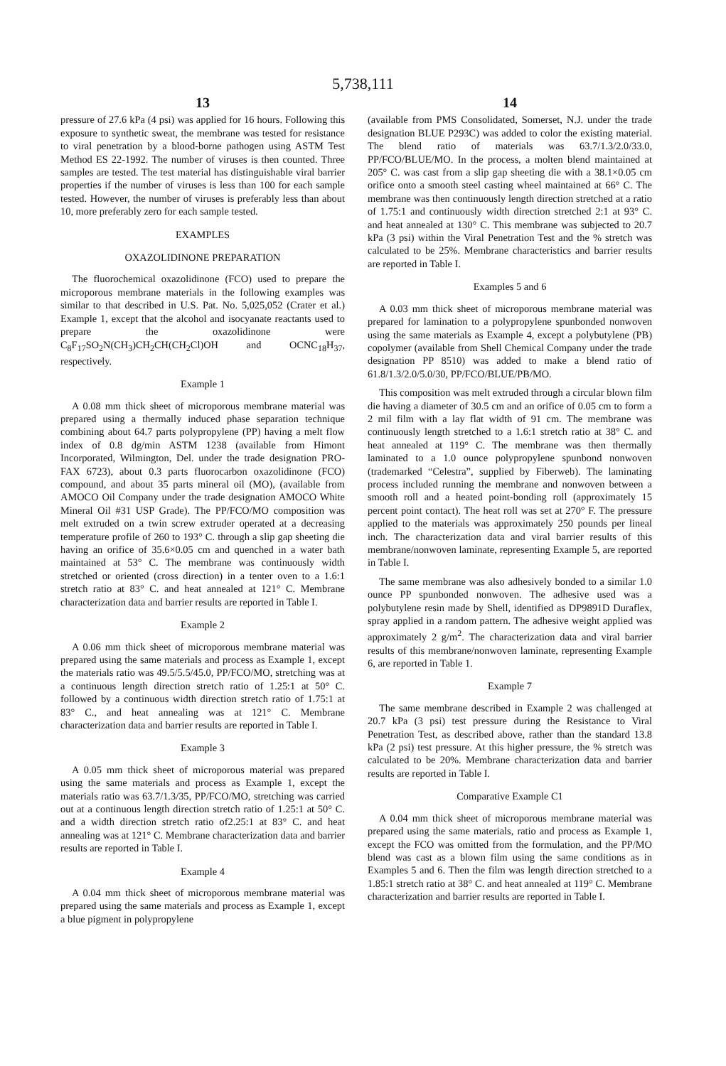5,738,111
13
pressure of 27.6 kPa (4 psi) was applied for 16 hours. Following this exposure to synthetic sweat, the membrane was tested for resistance to viral penetration by a blood-borne pathogen using ASTM Test Method ES 22-1992. The number of viruses is then counted. Three samples are tested. The test material has distinguishable viral barrier properties if the number of viruses is less than 100 for each sample tested. However, the number of viruses is preferably less than about 10, more preferably zero for each sample tested.
EXAMPLES
OXAZOLIDINONE PREPARATION
The fluorochemical oxazolidinone (FCO) used to prepare the microporous membrane materials in the following examples was similar to that described in U.S. Pat. No. 5,025,052 (Crater et al.) Example 1, except that the alcohol and isocyanate reactants used to prepare the oxazolidinone were C<sub>8</sub>F<sub>17</sub>SO<sub>2</sub>N(CH<sub>3</sub>)CH<sub>2</sub>CH(CH<sub>2</sub>Cl)OH and OCNC<sub>18</sub>H<sub>37</sub>, respectively.
Example 1
A 0.08 mm thick sheet of microporous membrane material was prepared using a thermally induced phase separation technique combining about 64.7 parts polypropylene (PP) having a melt flow index of 0.8 dg/min ASTM 1238 (available from Himont Incorporated, Wilmington, Del. under the trade designation PRO-FAX 6723), about 0.3 parts fluorocarbon oxazolidinone (FCO) compound, and about 35 parts mineral oil (MO), (available from AMOCO Oil Company under the trade designation AMOCO White Mineral Oil #31 USP Grade). The PP/FCO/MO composition was melt extruded on a twin screw extruder operated at a decreasing temperature profile of 260 to 193° C. through a slip gap sheeting die having an orifice of 35.6×0.05 cm and quenched in a water bath maintained at 53° C. The membrane was continuously width stretched or oriented (cross direction) in a tenter oven to a 1.6:1 stretch ratio at 83° C. and heat annealed at 121° C. Membrane characterization data and barrier results are reported in Table I.
Example 2
A 0.06 mm thick sheet of microporous membrane material was prepared using the same materials and process as Example 1, except the materials ratio was 49.5/5.5/45.0, PP/FCO/MO, stretching was at a continuous length direction stretch ratio of 1.25:1 at 50° C. followed by a continuous width direction stretch ratio of 1.75:1 at 83° C., and heat annealing was at 121° C. Membrane characterization data and barrier results are reported in Table I.
Example 3
A 0.05 mm thick sheet of microporous material was prepared using the same materials and process as Example 1, except the materials ratio was 63.7/1.3/35, PP/FCO/MO, stretching was carried out at a continuous length direction stretch ratio of 1.25:1 at 50° C. and a width direction stretch ratio of2.25:1 at 83° C. and heat annealing was at 121° C. Membrane characterization data and barrier results are reported in Table I.
Example 4
A 0.04 mm thick sheet of microporous membrane material was prepared using the same materials and process as Example 1, except a blue pigment in polypropylene
14
(available from PMS Consolidated, Somerset, N.J. under the trade designation BLUE P293C) was added to color the existing material. The blend ratio of materials was 63.7/1.3/2.0/33.0, PP/FCO/BLUE/MO. In the process, a molten blend maintained at 205° C. was cast from a slip gap sheeting die with a 38.1×0.05 cm orifice onto a smooth steel casting wheel maintained at 66° C. The membrane was then continuously length direction stretched at a ratio of 1.75:1 and continuously width direction stretched 2:1 at 93° C. and heat annealed at 130° C. This membrane was subjected to 20.7 kPa (3 psi) within the Viral Penetration Test and the % stretch was calculated to be 25%. Membrane characteristics and barrier results are reported in Table I.
Examples 5 and 6
A 0.03 mm thick sheet of microporous membrane material was prepared for lamination to a polypropylene spunbonded nonwoven using the same materials as Example 4, except a polybutylene (PB) copolymer (available from Shell Chemical Company under the trade designation PP 8510) was added to make a blend ratio of 61.8/1.3/2.0/5.0/30, PP/FCO/BLUE/PB/MO.
This composition was melt extruded through a circular blown film die having a diameter of 30.5 cm and an orifice of 0.05 cm to form a 2 mil film with a lay flat width of 91 cm. The membrane was continuously length stretched to a 1.6:1 stretch ratio at 38° C. and heat annealed at 119° C. The membrane was then thermally laminated to a 1.0 ounce polypropylene spunbond nonwoven (trademarked “Celestra”, supplied by Fiberweb). The laminating process included running the membrane and nonwoven between a smooth roll and a heated point-bonding roll (approximately 15 percent point contact). The heat roll was set at 270° F. The pressure applied to the materials was approximately 250 pounds per lineal inch. The characterization data and viral barrier results of this membrane/nonwoven laminate, representing Example 5, are reported in Table I.
The same membrane was also adhesively bonded to a similar 1.0 ounce PP spunbonded nonwoven. The adhesive used was a polybutylene resin made by Shell, identified as DP9891D Duraflex, spray applied in a random pattern. The adhesive weight applied was approximately 2 g/m<sup>2</sup>. The characterization data and viral barrier results of this membrane/nonwoven laminate, representing Example 6, are reported in Table 1.
Example 7
The same membrane described in Example 2 was challenged at 20.7 kPa (3 psi) test pressure during the Resistance to Viral Penetration Test, as described above, rather than the standard 13.8 kPa (2 psi) test pressure. At this higher pressure, the % stretch was calculated to be 20%. Membrane characterization data and barrier results are reported in Table I.
Comparative Example C1
A 0.04 mm thick sheet of microporous membrane material was prepared using the same materials, ratio and process as Example 1, except the FCO was omitted from the formulation, and the PP/MO blend was cast as a blown film using the same conditions as in Examples 5 and 6. Then the film was length direction stretched to a 1.85:1 stretch ratio at 38° C. and heat annealed at 119° C. Membrane characterization and barrier results are reported in Table I.